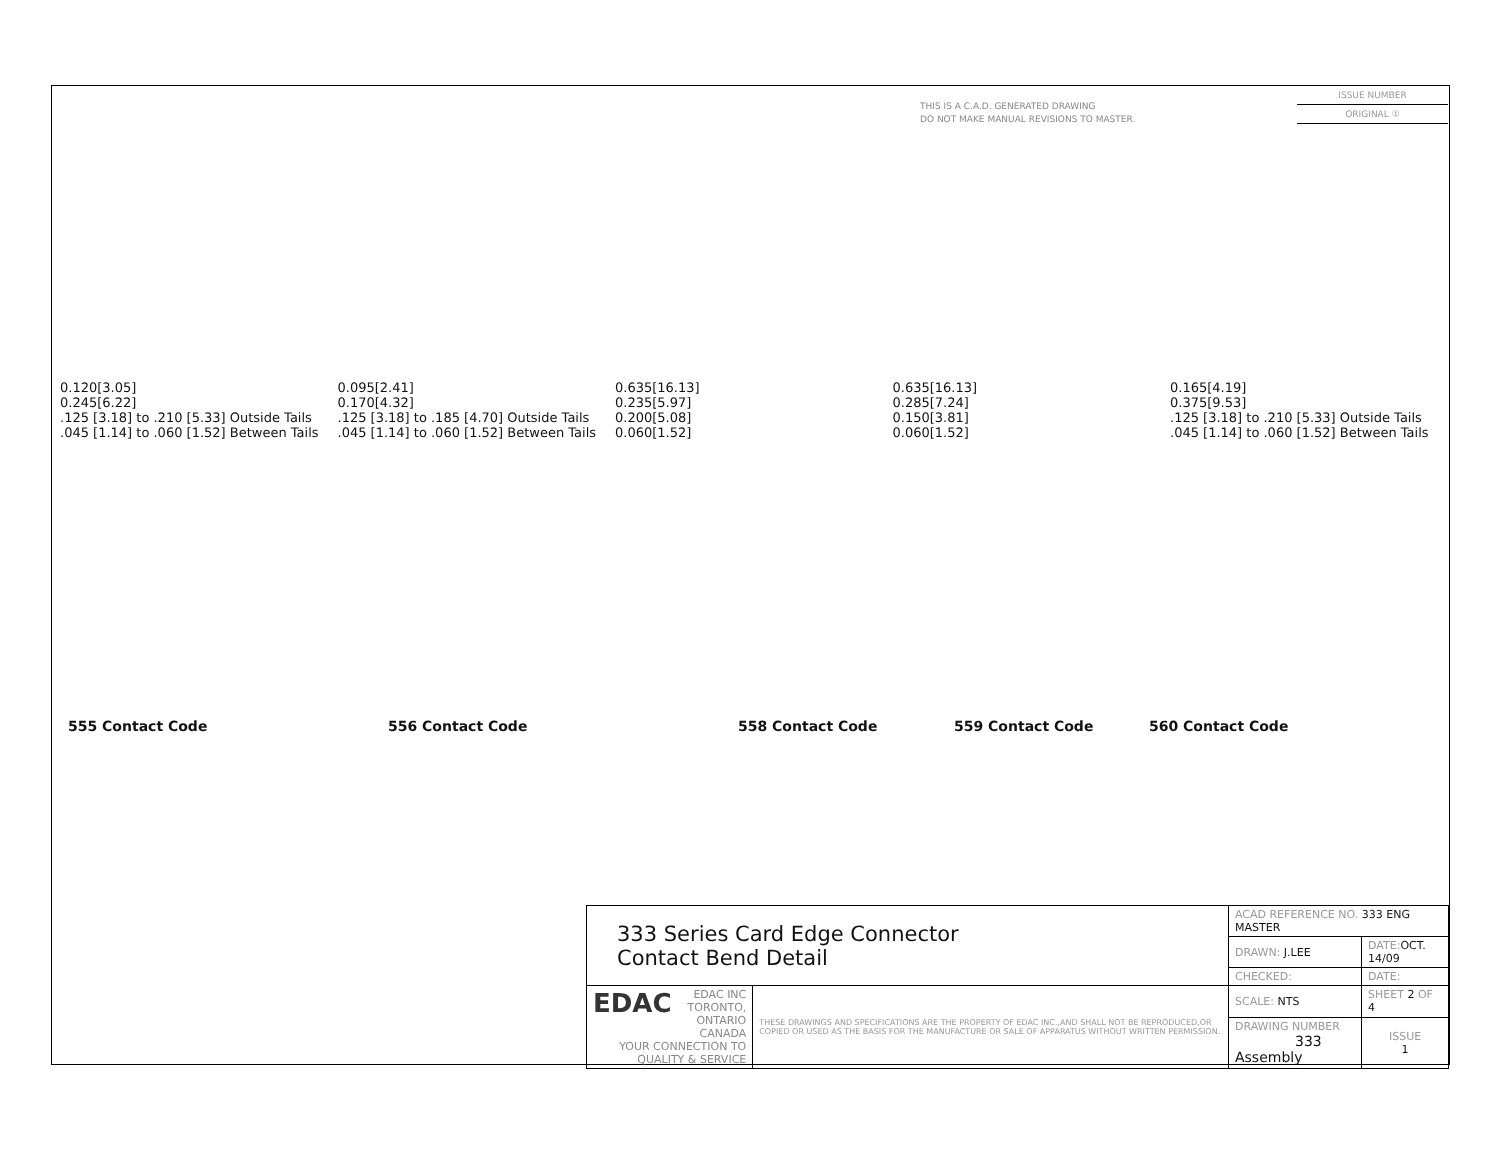THIS IS A C.A.D. GENERATED DRAWING
DO NOT MAKE MANUAL REVISIONS TO MASTER.
ISSUE NUMBER
ORIGINAL ①
0.120[3.05]
0.245[6.22]
.125 [3.18] to .210 [5.33] Outside Tails
.045 [1.14] to .060 [1.52] Between Tails
0.095[2.41]
0.170[4.32]
.125 [3.18] to .185 [4.70] Outside Tails
.045 [1.14] to .060 [1.52] Between Tails
0.635[16.13]
0.235[5.97]
0.200[5.08]
0.060[1.52]
0.635[16.13]
0.285[7.24]
0.150[3.81]
0.060[1.52]
0.165[4.19]
0.375[9.53]
.125 [3.18] to .210 [5.33] Outside Tails
.045 [1.14] to .060 [1.52] Between Tails
555 Contact Code 556 Contact Code 558 Contact Code 559 Contact Code 560 Contact Code
| 333 Series Card Edge Connector Contact Bend Detail | | ACAD REFERENCE NO. 333 ENG MASTER | | |
| | | DRAWN: J.LEE | DATE: OCT. 14/09 | |
| | | CHECKED: | DATE: | |
| EDAC EDAC INC TORONTO, ONTARIO CANADA YOUR CONNECTION TO QUALITY & SERVICE | THESE DRAWINGS AND SPECIFICATIONS ARE THE PROPERTY OF EDAC INC.,AND SHALL NOT BE REPRODUCED,OR COPIED OR USED AS THE BASIS FOR THE MANUFACTURE OR SALE OF APPARATUS WITHOUT WRITTEN PERMISSION. | SCALE: NTS | SHEET 2 OF 4 | |
| | | DRAWING NUMBER 333 Assembly | | ISSUE 1 |